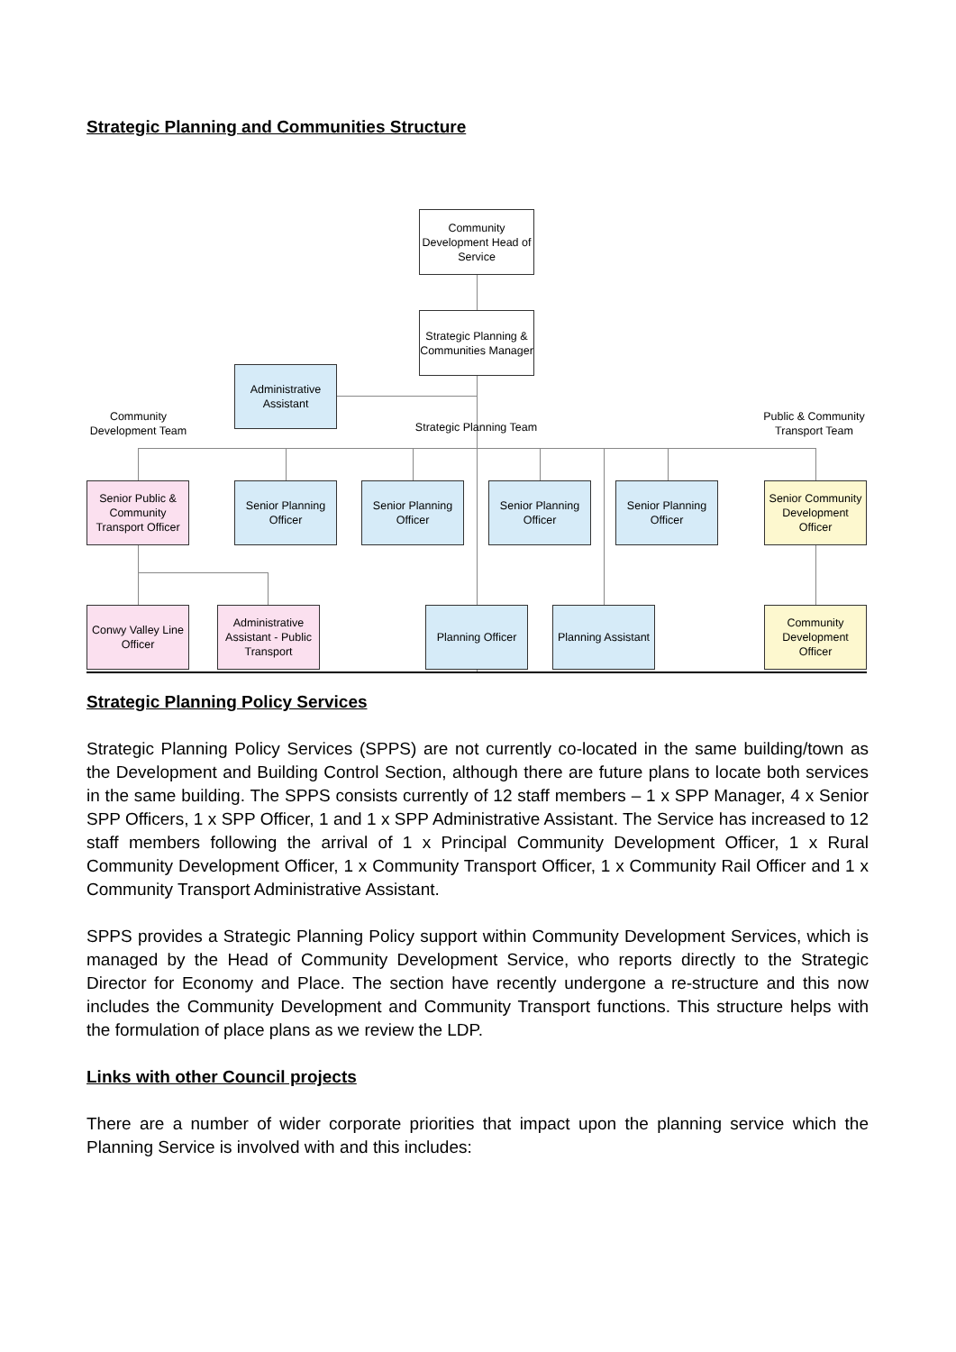Strategic Planning and Communities Structure
Community Development Head of Service
Strategic Planning & Communities Manager
Administrative Assistant
Community Development Team
Strategic Planning Team
Public & Community Transport Team
Senior Public & Community Transport Officer
Senior Planning Officer
Senior Planning Officer
Senior Planning Officer
Senior Planning Officer
Senior Community Development Officer
Conwy Valley Line Officer
Administrative Assistant - Public Transport
Planning Officer
Planning Assistant
Community Development Officer
Strategic Planning Policy Services
Strategic Planning Policy Services (SPPS) are not currently co-located in the same building/town as the Development and Building Control Section, although there are future plans to locate both services in the same building. The SPPS consists currently of 12 staff members – 1 x SPP Manager, 4 x Senior SPP Officers, 1 x SPP Officer, 1 and 1 x SPP Administrative Assistant. The Service has increased to 12 staff members following the arrival of 1 x Principal Community Development Officer, 1 x Rural Community Development Officer, 1 x Community Transport Officer, 1 x Community Rail Officer and 1 x Community Transport Administrative Assistant.
SPPS provides a Strategic Planning Policy support within Community Development Services, which is managed by the Head of Community Development Service, who reports directly to the Strategic Director for Economy and Place. The section have recently undergone a re-structure and this now includes the Community Development and Community Transport functions. This structure helps with the formulation of place plans as we review the LDP.
Links with other Council projects
There are a number of wider corporate priorities that impact upon the planning service which the Planning Service is involved with and this includes: